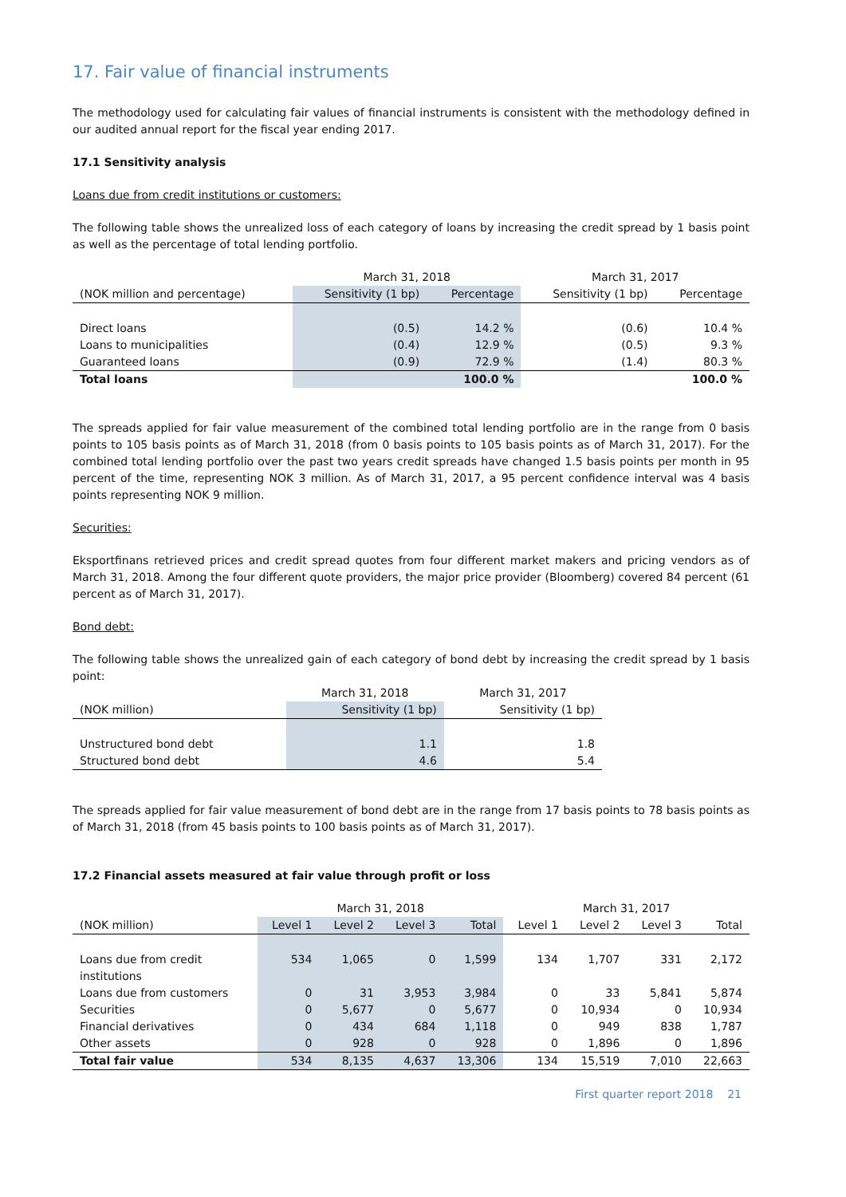17. Fair value of financial instruments
The methodology used for calculating fair values of financial instruments is consistent with the methodology defined in our audited annual report for the fiscal year ending 2017.
17.1 Sensitivity analysis
Loans due from credit institutions or customers:
The following table shows the unrealized loss of each category of loans by increasing the credit spread by 1 basis point as well as the percentage of total lending portfolio.
| | March 31, 2018 | | March 31, 2017 | |
| --- | --- | --- | --- | --- |
| (NOK million and percentage) | Sensitivity (1 bp) | Percentage | Sensitivity (1 bp) | Percentage |
| Direct loans | (0.5) | 14.2 % | (0.6) | 10.4 % |
| Loans to municipalities | (0.4) | 12.9 % | (0.5) | 9.3 % |
| Guaranteed loans | (0.9) | 72.9 % | (1.4) | 80.3 % |
| Total loans | | 100.0 % | | 100.0 % |
The spreads applied for fair value measurement of the combined total lending portfolio are in the range from 0 basis points to 105 basis points as of March 31, 2018 (from 0 basis points to 105 basis points as of March 31, 2017). For the combined total lending portfolio over the past two years credit spreads have changed 1.5 basis points per month in 95 percent of the time, representing NOK 3 million. As of March 31, 2017, a 95 percent confidence interval was 4 basis points representing NOK 9 million.
Securities:
Eksportfinans retrieved prices and credit spread quotes from four different market makers and pricing vendors as of March 31, 2018. Among the four different quote providers, the major price provider (Bloomberg) covered 84 percent (61 percent as of March 31, 2017).
Bond debt:
The following table shows the unrealized gain of each category of bond debt by increasing the credit spread by 1 basis point:
| | March 31, 2018 | March 31, 2017 |
| --- | --- | --- |
| (NOK million) | Sensitivity (1 bp) | Sensitivity (1 bp) |
| Unstructured bond debt | 1.1 | 1.8 |
| Structured bond debt | 4.6 | 5.4 |
The spreads applied for fair value measurement of bond debt are in the range from 17 basis points to 78 basis points as of March 31, 2018 (from 45 basis points to 100 basis points as of March 31, 2017).
17.2 Financial assets measured at fair value through profit or loss
| | March 31, 2018 | | | | March 31, 2017 | | | |
| --- | --- | --- | --- | --- | --- | --- | --- | --- |
| (NOK million) | Level 1 | Level 2 | Level 3 | Total | Level 1 | Level 2 | Level 3 | Total |
| Loans due from credit institutions | 534 | 1,065 | 0 | 1,599 | 134 | 1,707 | 331 | 2,172 |
| Loans due from customers | 0 | 31 | 3,953 | 3,984 | 0 | 33 | 5,841 | 5,874 |
| Securities | 0 | 5,677 | 0 | 5,677 | 0 | 10,934 | 0 | 10,934 |
| Financial derivatives | 0 | 434 | 684 | 1,118 | 0 | 949 | 838 | 1,787 |
| Other assets | 0 | 928 | 0 | 928 | 0 | 1,896 | 0 | 1,896 |
| Total fair value | 534 | 8,135 | 4,637 | 13,306 | 134 | 15,519 | 7,010 | 22,663 |
First quarter report 2018 21